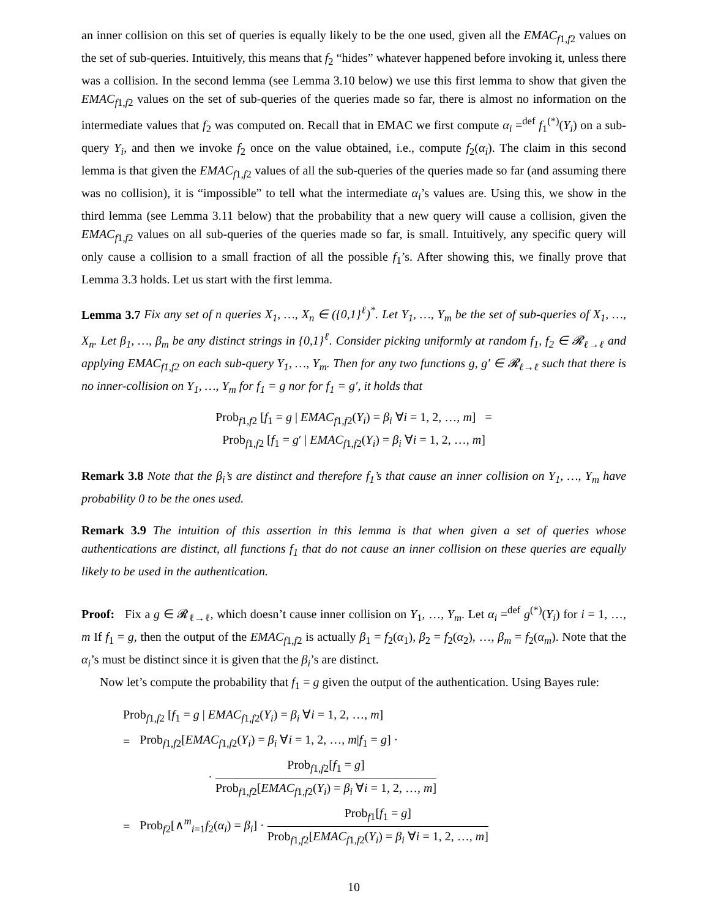an inner collision on this set of queries is equally likely to be the one used, given all the EMAC<sub>f1,f2</sub> values on the set of sub-queries. Intuitively, this means that f<sub>2</sub> “hides” whatever happened before invoking it, unless there was a collision. In the second lemma (see Lemma 3.10 below) we use this first lemma to show that given the EMAC<sub>f1,f2</sub> values on the set of sub-queries of the queries made so far, there is almost no information on the intermediate values that f<sub>2</sub> was computed on. Recall that in EMAC we first compute α<sub>i</sub> =<sup>def</sup> f<sub>1</sub><sup>(*)</sup>(Y<sub>i</sub>) on a sub-query Y<sub>i</sub>, and then we invoke f<sub>2</sub> once on the value obtained, i.e., compute f<sub>2</sub>(α<sub>i</sub>). The claim in this second lemma is that given the EMAC<sub>f1,f2</sub> values of all the sub-queries of the queries made so far (and assuming there was no collision), it is “impossible” to tell what the intermediate α<sub>i</sub>’s values are. Using this, we show in the third lemma (see Lemma 3.11 below) that the probability that a new query will cause a collision, given the EMAC<sub>f1,f2</sub> values on all sub-queries of the queries made so far, is small. Intuitively, any specific query will only cause a collision to a small fraction of all the possible f<sub>1</sub>’s. After showing this, we finally prove that Lemma 3.3 holds. Let us start with the first lemma.
Lemma 3.7 Fix any set of n queries X<sub>1</sub>, …, X<sub>n</sub> ∈ ({0,1}<sup>ℓ</sup>)<sup>*</sup>. Let Y<sub>1</sub>, …, Y<sub>m</sub> be the set of sub-queries of X<sub>1</sub>, …, X<sub>n</sub>. Let β<sub>1</sub>, …, β<sub>m</sub> be any distinct strings in {0,1}<sup>ℓ</sup>. Consider picking uniformly at random f<sub>1</sub>, f<sub>2</sub> ∈ 𝓡<sub>ℓ→ℓ</sub> and applying EMAC<sub>f1,f2</sub> on each sub-query Y<sub>1</sub>, …, Y<sub>m</sub>. Then for any two functions g, g′ ∈ 𝓡<sub>ℓ→ℓ</sub> such that there is no inner-collision on Y<sub>1</sub>, …, Y<sub>m</sub> for f<sub>1</sub> = g nor for f<sub>1</sub> = g′, it holds that
Prob<sub>f1,f2</sub> [f<sub>1</sub> = g | EMAC<sub>f1,f2</sub>(Y<sub>i</sub>) = β<sub>i</sub> ∀i = 1, 2, …, m] =
Prob<sub>f1,f2</sub> [f<sub>1</sub> = g′ | EMAC<sub>f1,f2</sub>(Y<sub>i</sub>) = β<sub>i</sub> ∀i = 1, 2, …, m]
Remark 3.8 Note that the β<sub>i</sub>’s are distinct and therefore f<sub>1</sub>’s that cause an inner collision on Y<sub>1</sub>, …, Y<sub>m</sub> have probability 0 to be the ones used.
Remark 3.9 The intuition of this assertion in this lemma is that when given a set of queries whose authentications are distinct, all functions f<sub>1</sub> that do not cause an inner collision on these queries are equally likely to be used in the authentication.
Proof: Fix a g ∈ 𝓡<sub>ℓ→ℓ</sub>, which doesn’t cause inner collision on Y<sub>1</sub>, …, Y<sub>m</sub>. Let α<sub>i</sub> =<sup>def</sup> g<sup>(*)</sup>(Y<sub>i</sub>) for i = 1, …, m If f<sub>1</sub> = g, then the output of the EMAC<sub>f1,f2</sub> is actually β<sub>1</sub> = f<sub>2</sub>(α<sub>1</sub>), β<sub>2</sub> = f<sub>2</sub>(α<sub>2</sub>), …, β<sub>m</sub> = f<sub>2</sub>(α<sub>m</sub>). Note that the α<sub>i</sub>’s must be distinct since it is given that the β<sub>i</sub>’s are distinct.
Now let’s compute the probability that f<sub>1</sub> = g given the output of the authentication. Using Bayes rule:
| Prob<sub>f1,f2</sub> [ f<sub>1</sub> = g / EMAC<sub>f1,f2</sub>( Y<sub>i</sub> ) = β<sub>i</sub> ∀ i = 1, 2, …, m ] | |
| = | Prob<sub>f1,f2</sub>[ EMAC<sub>f1,f2</sub>( Y<sub>i</sub> ) = β<sub>i</sub> ∀ i = 1, 2, …, m / f<sub>1</sub> = g ] · |
| | · Prob<sub>f1,f2</sub>[ f<sub>1</sub> = g ] Prob<sub>f1,f2</sub>[ EMAC<sub>f1,f2</sub>( Y<sub>i</sub> ) = β<sub>i</sub> ∀ i = 1, 2, …, m ] |
| = | Prob<sub>f2</sub>[∧<sup>m</sup><sub>i=1</sub> f<sub>2</sub>( α<sub>i</sub> ) = β<sub>i</sub> ] · Prob<sub>f1</sub>[ f<sub>1</sub> = g ] Prob<sub>f1,f2</sub>[ EMAC<sub>f1,f2</sub>( Y<sub>i</sub> ) = β<sub>i</sub> ∀ i = 1, 2, …, m ] |
10